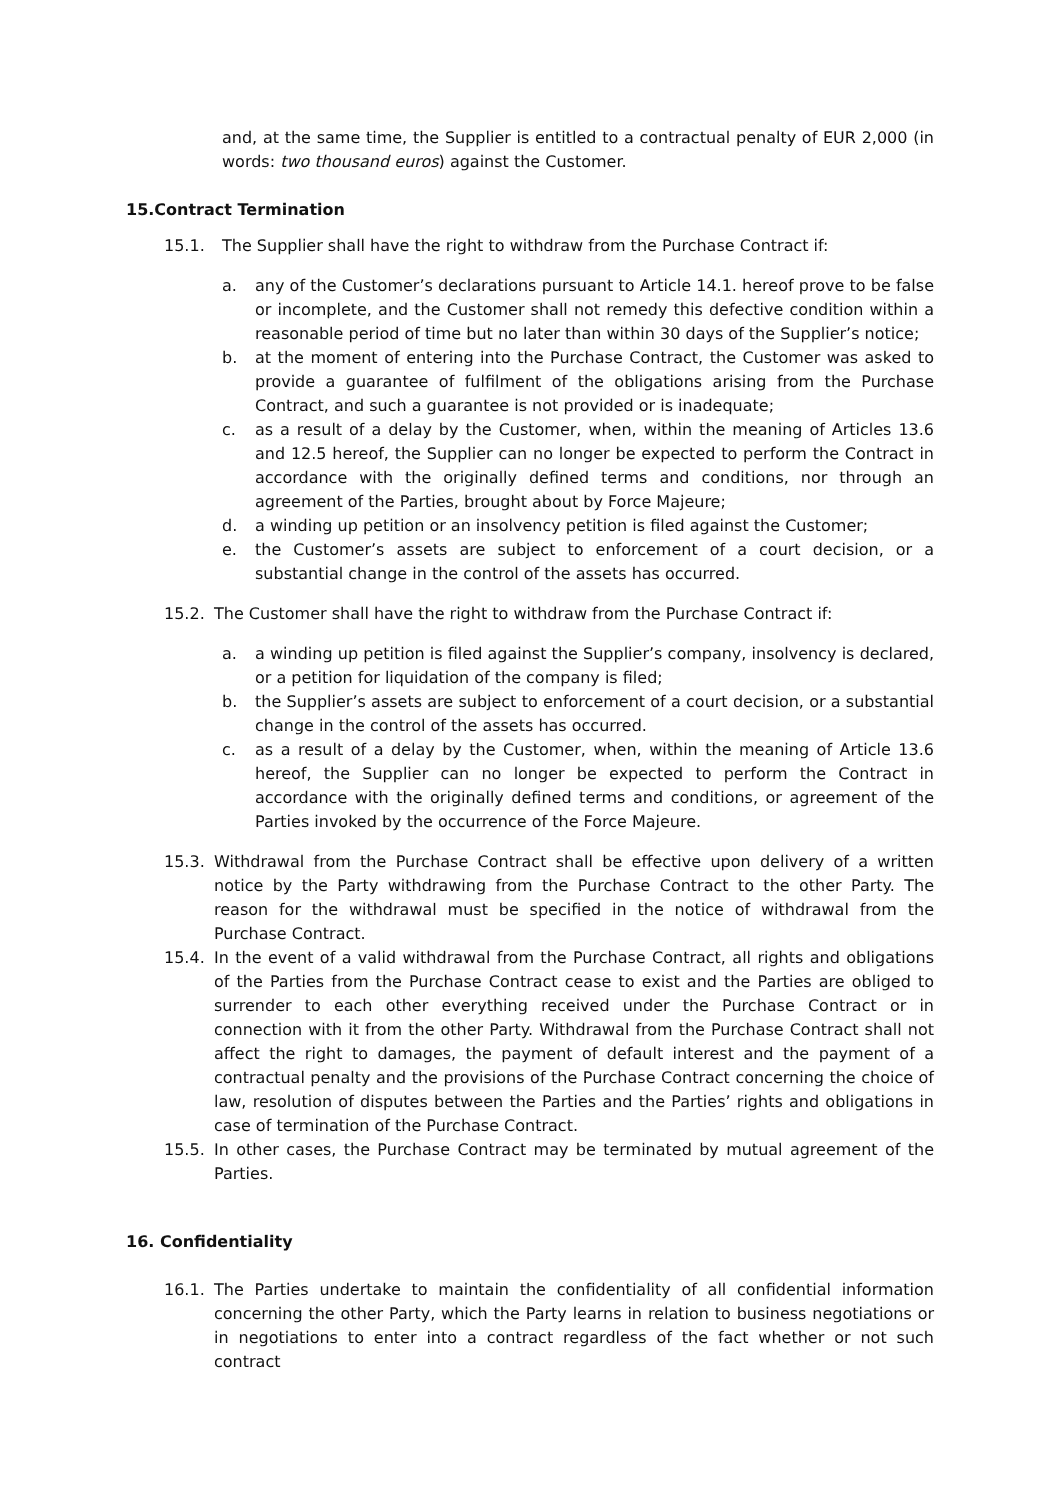and, at the same time, the Supplier is entitled to a contractual penalty of EUR 2,000 (in words: two thousand euros) against the Customer.
15.Contract Termination
15.1. The Supplier shall have the right to withdraw from the Purchase Contract if:
a. any of the Customer’s declarations pursuant to Article 14.1. hereof prove to be false or incomplete, and the Customer shall not remedy this defective condition within a reasonable period of time but no later than within 30 days of the Supplier’s notice;
b. at the moment of entering into the Purchase Contract, the Customer was asked to provide a guarantee of fulfilment of the obligations arising from the Purchase Contract, and such a guarantee is not provided or is inadequate;
c. as a result of a delay by the Customer, when, within the meaning of Articles 13.6 and 12.5 hereof, the Supplier can no longer be expected to perform the Contract in accordance with the originally defined terms and conditions, nor through an agreement of the Parties, brought about by Force Majeure;
d. a winding up petition or an insolvency petition is filed against the Customer;
e. the Customer’s assets are subject to enforcement of a court decision, or a substantial change in the control of the assets has occurred.
15.2. The Customer shall have the right to withdraw from the Purchase Contract if:
a. a winding up petition is filed against the Supplier’s company, insolvency is declared, or a petition for liquidation of the company is filed;
b. the Supplier’s assets are subject to enforcement of a court decision, or a substantial change in the control of the assets has occurred.
c. as a result of a delay by the Customer, when, within the meaning of Article 13.6 hereof, the Supplier can no longer be expected to perform the Contract in accordance with the originally defined terms and conditions, or agreement of the Parties invoked by the occurrence of the Force Majeure.
15.3. Withdrawal from the Purchase Contract shall be effective upon delivery of a written notice by the Party withdrawing from the Purchase Contract to the other Party. The reason for the withdrawal must be specified in the notice of withdrawal from the Purchase Contract.
15.4. In the event of a valid withdrawal from the Purchase Contract, all rights and obligations of the Parties from the Purchase Contract cease to exist and the Parties are obliged to surrender to each other everything received under the Purchase Contract or in connection with it from the other Party. Withdrawal from the Purchase Contract shall not affect the right to damages, the payment of default interest and the payment of a contractual penalty and the provisions of the Purchase Contract concerning the choice of law, resolution of disputes between the Parties and the Parties’ rights and obligations in case of termination of the Purchase Contract.
15.5. In other cases, the Purchase Contract may be terminated by mutual agreement of the Parties.
16. Confidentiality
16.1. The Parties undertake to maintain the confidentiality of all confidential information concerning the other Party, which the Party learns in relation to business negotiations or in negotiations to enter into a contract regardless of the fact whether or not such contract